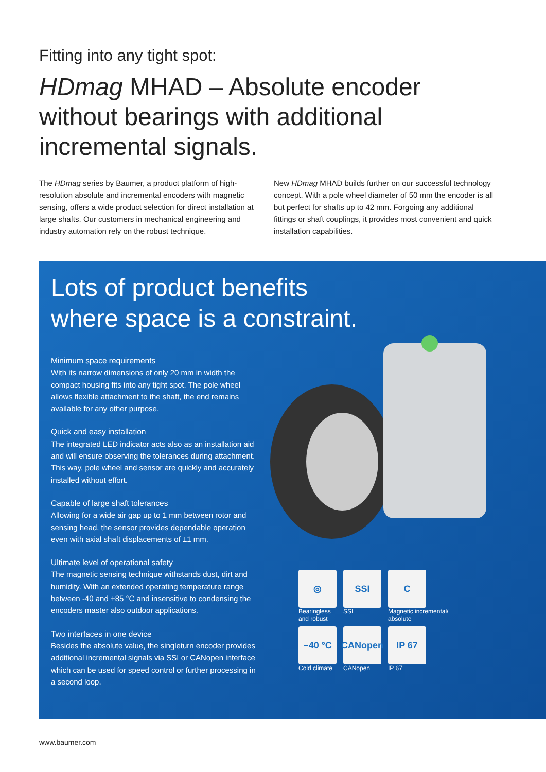Fitting into any tight spot:
HDmag MHAD – Absolute encoder without bearings with additional incremental signals.
The HDmag series by Baumer, a product platform of high-resolution absolute and incremental encoders with magnetic sensing, offers a wide product selection for direct installation at large shafts. Our customers in mechanical engineering and industry automation rely on the robust technique.
New HDmag MHAD builds further on our successful technology concept. With a pole wheel diameter of 50 mm the encoder is all but perfect for shafts up to 42 mm. Forgoing any additional fittings or shaft couplings, it provides most convenient and quick installation capabilities.
Lots of product benefits
where space is a constraint.
Minimum space requirements
With its narrow dimensions of only 20 mm in width the compact housing fits into any tight spot. The pole wheel allows flexible attachment to the shaft, the end remains available for any other purpose.
Quick and easy installation
The integrated LED indicator acts also as an installation aid and will ensure observing the tolerances during attachment. This way, pole wheel and sensor are quickly and accurately installed without effort.
Capable of large shaft tolerances
Allowing for a wide air gap up to 1 mm between rotor and sensing head, the sensor provides dependable operation even with axial shaft displacements of ±1 mm.
Ultimate level of operational safety
The magnetic sensing technique withstands dust, dirt and humidity. With an extended operating temperature range between -40 and +85 °C and insensitive to condensing the encoders master also outdoor applications.
Two interfaces in one device
Besides the absolute value, the singleturn encoder provides additional incremental signals via SSI or CANopen interface which can be used for speed control or further processing in a second loop.
◎
Bearingless
and robust
SSI
SSI
C
Magnetic incremental/
absolute
−40 °C
Cold climate
CANopen
CANopen
IP 67
IP 67
www.baumer.com